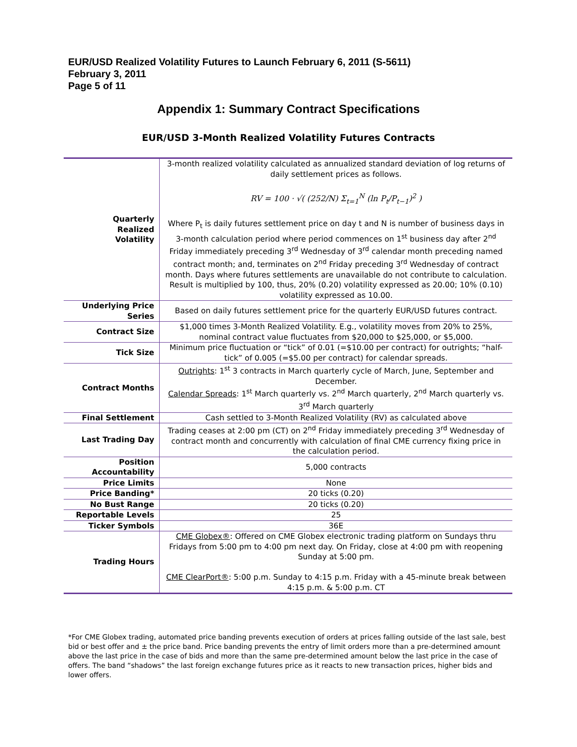EUR/USD Realized Volatility Futures to Launch February 6, 2011 (S-5611)
February 3, 2011
Page 5 of 11
Appendix 1: Summary Contract Specifications
EUR/USD 3-Month Realized Volatility Futures Contracts
| Quarterly Realized Volatility | 3-month realized volatility calculated as annualized standard deviation of log returns of daily settlement prices as follows. RV = 100 · √( (252/N) Σ<sub>t=1</sub><sup>N</sup> (ln P<sub>t</sub>/P<sub>t−1</sub>)<sup>2</sup> ) Where P<sub>t</sub> is daily futures settlement price on day t and N is number of business days in 3-month calculation period where period commences on 1<sup>st</sup> business day after 2<sup>nd</sup> Friday immediately preceding 3<sup>rd</sup> Wednesday of 3<sup>rd</sup> calendar month preceding named contract month; and, terminates on 2<sup>nd</sup> Friday preceding 3<sup>rd</sup> Wednesday of contract month. Days where futures settlements are unavailable do not contribute to calculation. Result is multiplied by 100, thus, 20% (0.20) volatility expressed as 20.00; 10% (0.10) volatility expressed as 10.00. |
| Underlying Price Series | Based on daily futures settlement price for the quarterly EUR/USD futures contract. |
| Contract Size | $1,000 times 3-Month Realized Volatility. E.g., volatility moves from 20% to 25%, nominal contract value fluctuates from $20,000 to $25,000, or $5,000. |
| Tick Size | Minimum price fluctuation or “tick” of 0.01 (=$10.00 per contract) for outrights; “half-tick” of 0.005 (=$5.00 per contract) for calendar spreads. |
| Contract Months | Outrights : 1<sup>st</sup> 3 contracts in March quarterly cycle of March, June, September and December. Calendar Spreads : 1<sup>st</sup> March quarterly vs. 2<sup>nd</sup> March quarterly, 2<sup>nd</sup> March quarterly vs. 3<sup>rd</sup> March quarterly |
| Final Settlement | Cash settled to 3-Month Realized Volatility (RV) as calculated above |
| Last Trading Day | Trading ceases at 2:00 pm (CT) on 2<sup>nd</sup> Friday immediately preceding 3<sup>rd</sup> Wednesday of contract month and concurrently with calculation of final CME currency fixing price in the calculation period. |
| Position Accountability | 5,000 contracts |
| Price Limits | None |
| Price Banding* | 20 ticks (0.20) |
| No Bust Range | 20 ticks (0.20) |
| Reportable Levels | 25 |
| Ticker Symbols | 36E |
| Trading Hours | CME Globex® : Offered on CME Globex electronic trading platform on Sundays thru Fridays from 5:00 pm to 4:00 pm next day. On Friday, close at 4:00 pm with reopening Sunday at 5:00 pm. CME ClearPort® : 5:00 p.m. Sunday to 4:15 p.m. Friday with a 45-minute break between 4:15 p.m. & 5:00 p.m. CT |
*For CME Globex trading, automated price banding prevents execution of orders at prices falling outside of the last sale, best bid or best offer and ± the price band. Price banding prevents the entry of limit orders more than a pre-determined amount above the last price in the case of bids and more than the same pre-determined amount below the last price in the case of offers. The band “shadows” the last foreign exchange futures price as it reacts to new transaction prices, higher bids and lower offers.